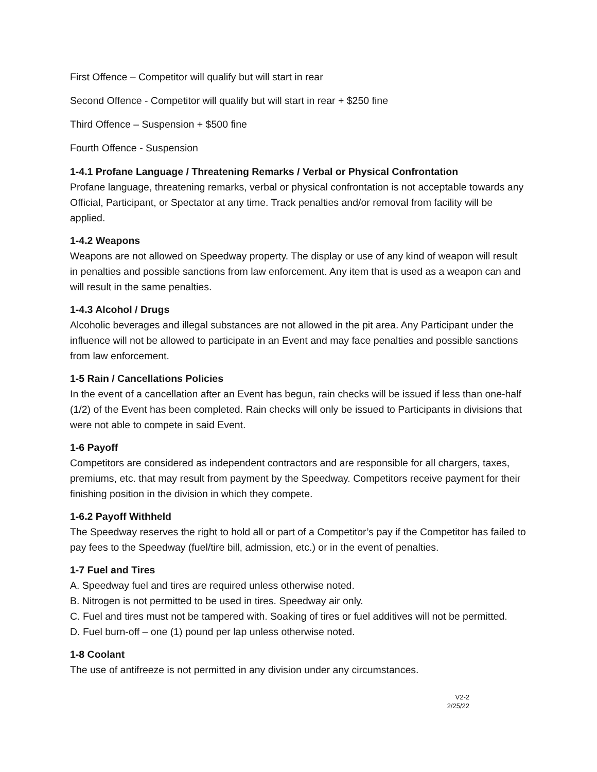First Offence – Competitor will qualify but will start in rear
Second Offence - Competitor will qualify but will start in rear + $250 fine
Third Offence – Suspension + $500 fine
Fourth Offence - Suspension
1-4.1 Profane Language / Threatening Remarks / Verbal or Physical Confrontation
Profane language, threatening remarks, verbal or physical confrontation is not acceptable towards any Official, Participant, or Spectator at any time. Track penalties and/or removal from facility will be applied.
1-4.2 Weapons
Weapons are not allowed on Speedway property. The display or use of any kind of weapon will result in penalties and possible sanctions from law enforcement. Any item that is used as a weapon can and will result in the same penalties.
1-4.3 Alcohol / Drugs
Alcoholic beverages and illegal substances are not allowed in the pit area. Any Participant under the influence will not be allowed to participate in an Event and may face penalties and possible sanctions from law enforcement.
1-5 Rain / Cancellations Policies
In the event of a cancellation after an Event has begun, rain checks will be issued if less than one-half (1/2) of the Event has been completed. Rain checks will only be issued to Participants in divisions that were not able to compete in said Event.
1-6 Payoff
Competitors are considered as independent contractors and are responsible for all chargers, taxes, premiums, etc. that may result from payment by the Speedway. Competitors receive payment for their finishing position in the division in which they compete.
1-6.2 Payoff Withheld
The Speedway reserves the right to hold all or part of a Competitor’s pay if the Competitor has failed to pay fees to the Speedway (fuel/tire bill, admission, etc.) or in the event of penalties.
1-7 Fuel and Tires
A. Speedway fuel and tires are required unless otherwise noted.
B. Nitrogen is not permitted to be used in tires. Speedway air only.
C. Fuel and tires must not be tampered with. Soaking of tires or fuel additives will not be permitted.
D. Fuel burn-off – one (1) pound per lap unless otherwise noted.
1-8 Coolant
The use of antifreeze is not permitted in any division under any circumstances.
V2-2
2/25/22